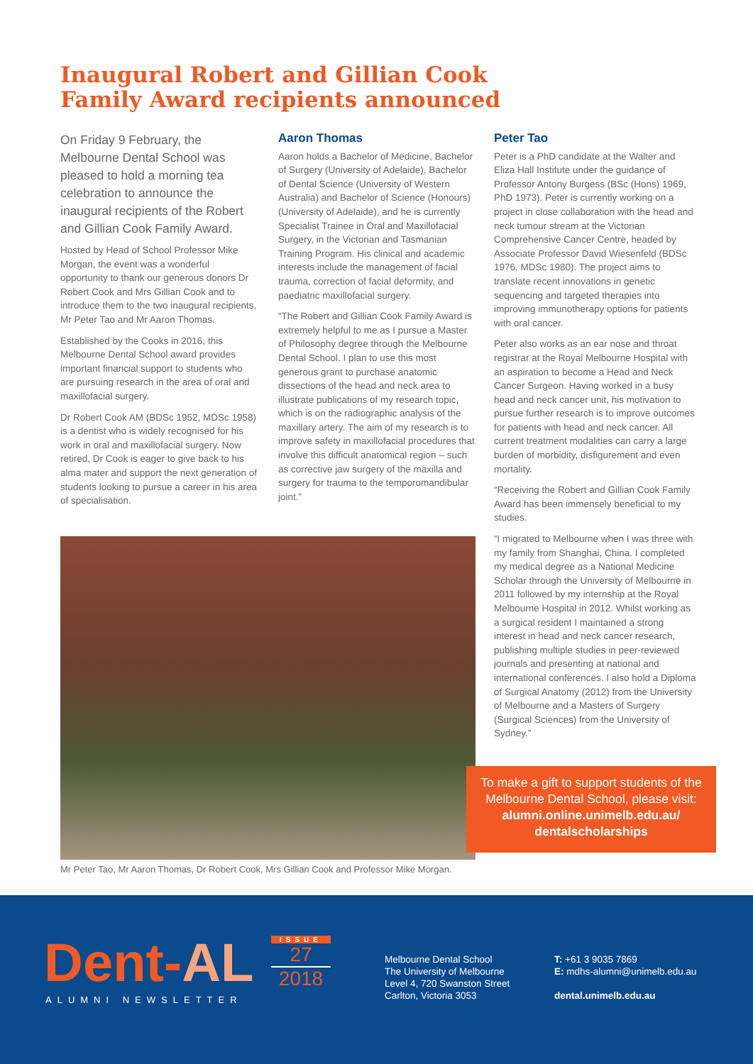Inaugural Robert and Gillian Cook Family Award recipients announced
On Friday 9 February, the Melbourne Dental School was pleased to hold a morning tea celebration to announce the inaugural recipients of the Robert and Gillian Cook Family Award.
Hosted by Head of School Professor Mike Morgan, the event was a wonderful opportunity to thank our generous donors Dr Robert Cook and Mrs Gillian Cook and to introduce them to the two inaugural recipients, Mr Peter Tao and Mr Aaron Thomas.
Established by the Cooks in 2016, this Melbourne Dental School award provides important financial support to students who are pursuing research in the area of oral and maxillofacial surgery.
Dr Robert Cook AM (BDSc 1952, MDSc 1958) is a dentist who is widely recognised for his work in oral and maxillofacial surgery. Now retired, Dr Cook is eager to give back to his alma mater and support the next generation of students looking to pursue a career in his area of specialisation.
Aaron Thomas
Aaron holds a Bachelor of Medicine, Bachelor of Surgery (University of Adelaide), Bachelor of Dental Science (University of Western Australia) and Bachelor of Science (Honours) (University of Adelaide), and he is currently Specialist Trainee in Oral and Maxillofacial Surgery, in the Victorian and Tasmanian Training Program. His clinical and academic interests include the management of facial trauma, correction of facial deformity, and paediatric maxillofacial surgery.
“The Robert and Gillian Cook Family Award is extremely helpful to me as I pursue a Master of Philosophy degree through the Melbourne Dental School. I plan to use this most generous grant to purchase anatomic dissections of the head and neck area to illustrate publications of my research topic, which is on the radiographic analysis of the maxillary artery. The aim of my research is to improve safety in maxillofacial procedures that involve this difficult anatomical region – such as corrective jaw surgery of the maxilla and surgery for trauma to the temporomandibular joint.”
Peter Tao
Peter is a PhD candidate at the Walter and Eliza Hall Institute under the guidance of Professor Antony Burgess (BSc (Hons) 1969, PhD 1973). Peter is currently working on a project in close collaboration with the head and neck tumour stream at the Victorian Comprehensive Cancer Centre, headed by Associate Professor David Wiesenfeld (BDSc 1976, MDSc 1980). The project aims to translate recent innovations in genetic sequencing and targeted therapies into improving immunotherapy options for patients with oral cancer.
Peter also works as an ear nose and throat registrar at the Royal Melbourne Hospital with an aspiration to become a Head and Neck Cancer Surgeon. Having worked in a busy head and neck cancer unit, his motivation to pursue further research is to improve outcomes for patients with head and neck cancer. All current treatment modalities can carry a large burden of morbidity, disfigurement and even mortality.
“Receiving the Robert and Gillian Cook Family Award has been immensely beneficial to my studies.
“I migrated to Melbourne when I was three with my family from Shanghai, China. I completed my medical degree as a National Medicine Scholar through the University of Melbourne in 2011 followed by my internship at the Royal Melbourne Hospital in 2012. Whilst working as a surgical resident I maintained a strong interest in head and neck cancer research, publishing multiple studies in peer-reviewed journals and presenting at national and international conferences. I also hold a Diploma of Surgical Anatomy (2012) from the University of Melbourne and a Masters of Surgery (Surgical Sciences) from the University of Sydney.”
Mr Peter Tao, Mr Aaron Thomas, Dr Robert Cook, Mrs Gillian Cook and Professor Mike Morgan.
To make a gift to support students of the Melbourne Dental School, please visit:
alumni.online.unimelb.edu.au/
dentalscholarships
Dent-AL
ALUMNI NEWSLETTER
ISSUE
27
2018
Melbourne Dental School
The University of Melbourne
Level 4, 720 Swanston Street
Carlton, Victoria 3053
T: +61 3 9035 7869
E: mdhs-alumni@unimelb.edu.au
dental.unimelb.edu.au